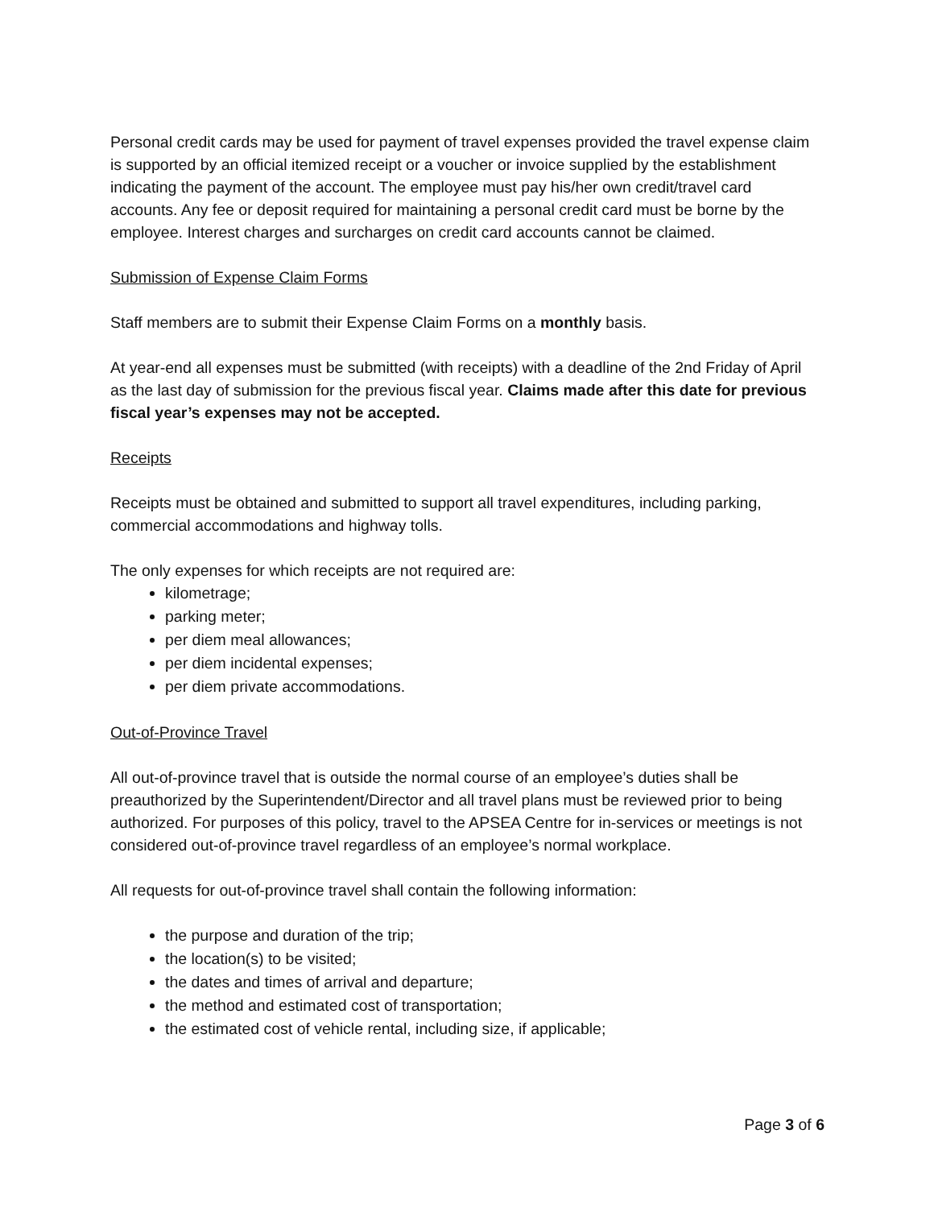Personal credit cards may be used for payment of travel expenses provided the travel expense claim is supported by an official itemized receipt or a voucher or invoice supplied by the establishment indicating the payment of the account. The employee must pay his/her own credit/travel card accounts. Any fee or deposit required for maintaining a personal credit card must be borne by the employee. Interest charges and surcharges on credit card accounts cannot be claimed.
Submission of Expense Claim Forms
Staff members are to submit their Expense Claim Forms on a monthly basis.
At year-end all expenses must be submitted (with receipts) with a deadline of the 2nd Friday of April as the last day of submission for the previous fiscal year. Claims made after this date for previous fiscal year’s expenses may not be accepted.
Receipts
Receipts must be obtained and submitted to support all travel expenditures, including parking, commercial accommodations and highway tolls.
The only expenses for which receipts are not required are:
kilometrage;
parking meter;
per diem meal allowances;
per diem incidental expenses;
per diem private accommodations.
Out-of-Province Travel
All out-of-province travel that is outside the normal course of an employee’s duties shall be preauthorized by the Superintendent/Director and all travel plans must be reviewed prior to being authorized. For purposes of this policy, travel to the APSEA Centre for in-services or meetings is not considered out-of-province travel regardless of an employee’s normal workplace.
All requests for out-of-province travel shall contain the following information:
the purpose and duration of the trip;
the location(s) to be visited;
the dates and times of arrival and departure;
the method and estimated cost of transportation;
the estimated cost of vehicle rental, including size, if applicable;
Page 3 of 6